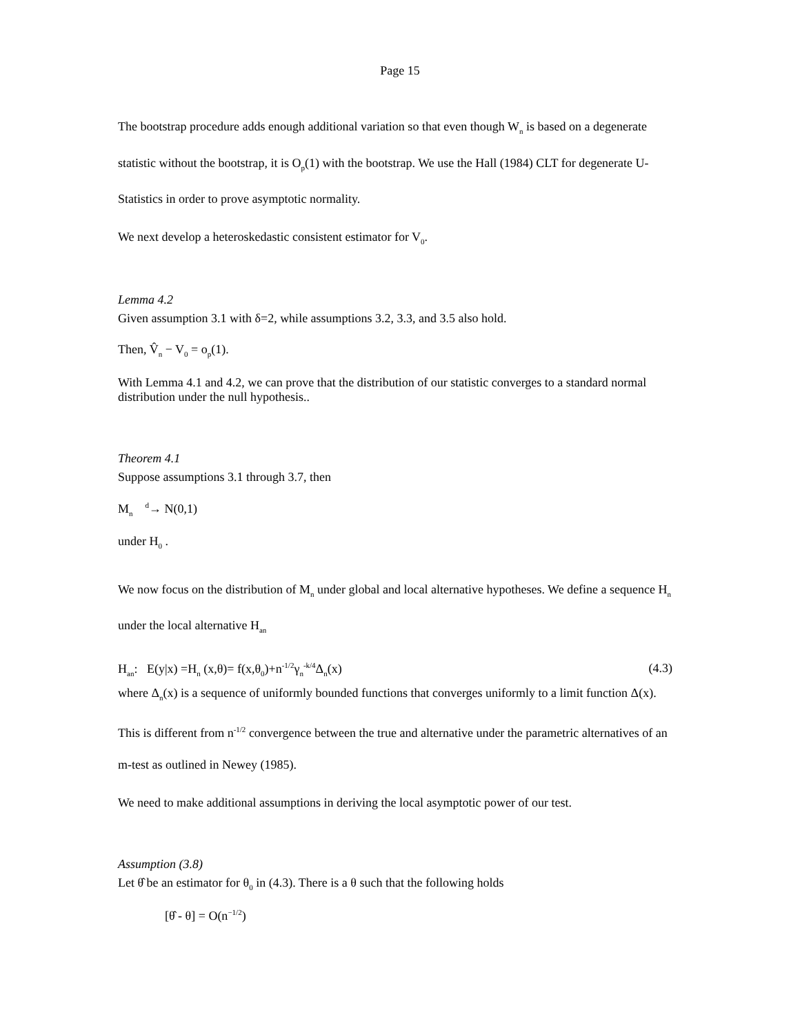Page 15
The bootstrap procedure adds enough additional variation so that even though W<sub>n</sub> is based on a degenerate statistic without the bootstrap, it is O<sub>p</sub>(1) with the bootstrap. We use the Hall (1984) CLT for degenerate U-Statistics in order to prove asymptotic normality.
We next develop a heteroskedastic consistent estimator for V<sub>0</sub>.
Lemma 4.2
Given assumption 3.1 with δ=2, while assumptions 3.2, 3.3, and 3.5 also hold.
Then, V̂<sub>n</sub> − V<sub>0</sub> = o<sub>p</sub>(1).
With Lemma 4.1 and 4.2, we can prove that the distribution of our statistic converges to a standard normal distribution under the null hypothesis..
Theorem 4.1
Suppose assumptions 3.1 through 3.7, then
M<sub>n</sub> <sup>d</sup>→ N(0,1)
under H<sub>0</sub> .
We now focus on the distribution of M<sub>n</sub> under global and local alternative hypotheses. We define a sequence H<sub>n</sub> under the local alternative H<sub>an</sub>
H<sub>an</sub>: E(y|x) =H<sub>n</sub> (x,θ)= f(x,θ<sub>0</sub>)+n<sup>-1/2</sup>γ<sub>n</sub><sup>-k/4</sup>Δ<sub>n</sub>(x) (4.3)
where Δ<sub>n</sub>(x) is a sequence of uniformly bounded functions that converges uniformly to a limit function Δ(x). This is different from n<sup>-1/2</sup> convergence between the true and alternative under the parametric alternatives of an m-test as outlined in Newey (1985).
We need to make additional assumptions in deriving the local asymptotic power of our test.
Assumption (3.8)
Let θ̂ be an estimator for θ<sub>0</sub> in (4.3). There is a θ such that the following holds
[θ̂ - θ] = O(n<sup>−1/2</sup>)